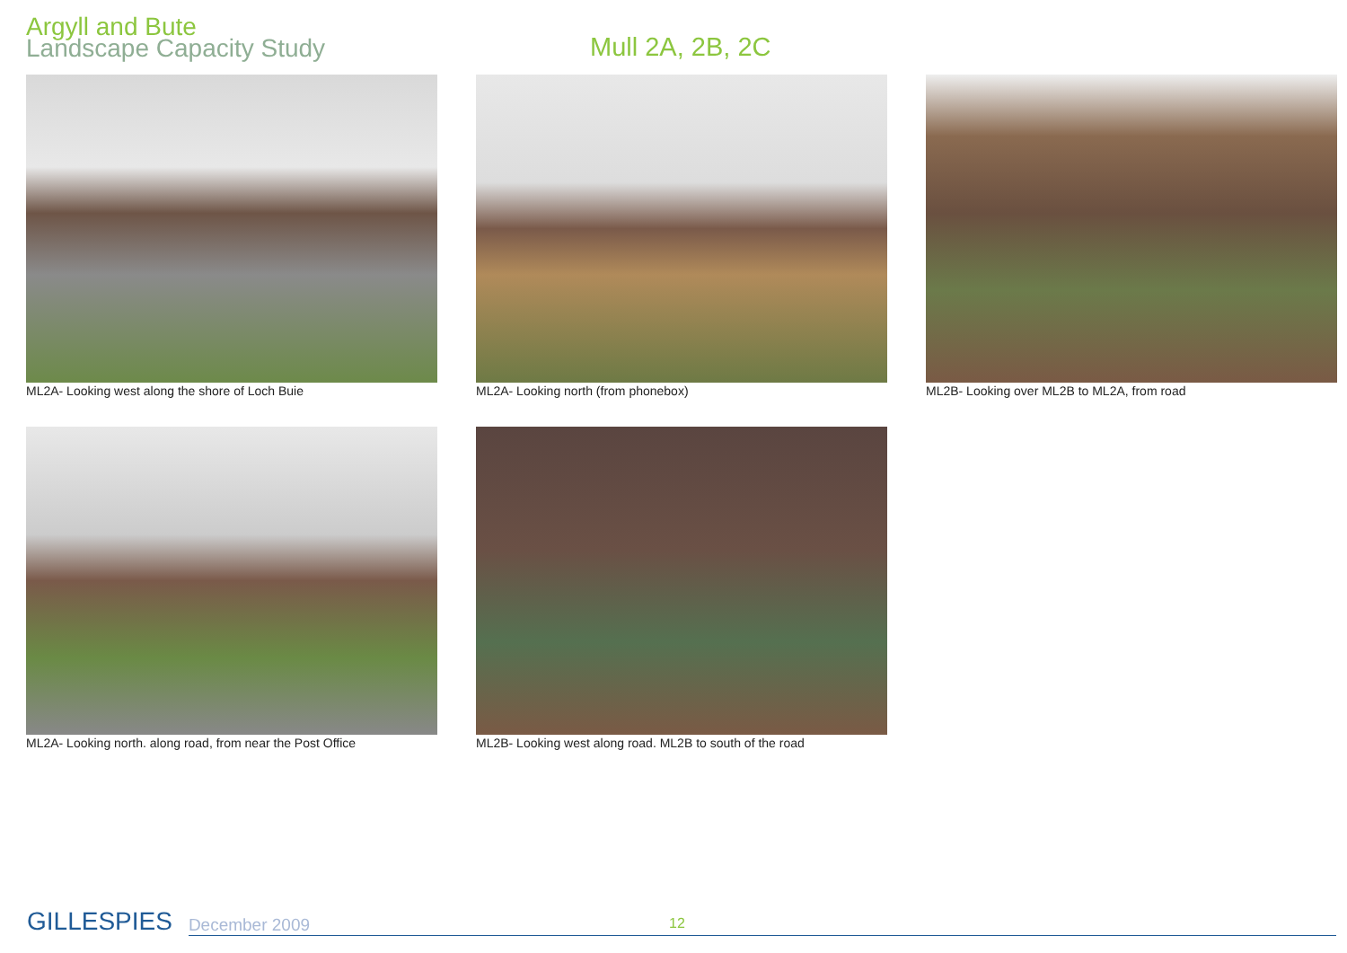Argyll and Bute
Landscape Capacity Study
Mull 2A, 2B, 2C
ML2A- Looking west along the shore of Loch Buie
ML2A- Looking north (from phonebox)
ML2B- Looking over ML2B to ML2A, from road
ML2A- Looking north. along road, from near the Post Office
ML2B- Looking west along road. ML2B to south of the road
GILLESPIES
December 2009 12